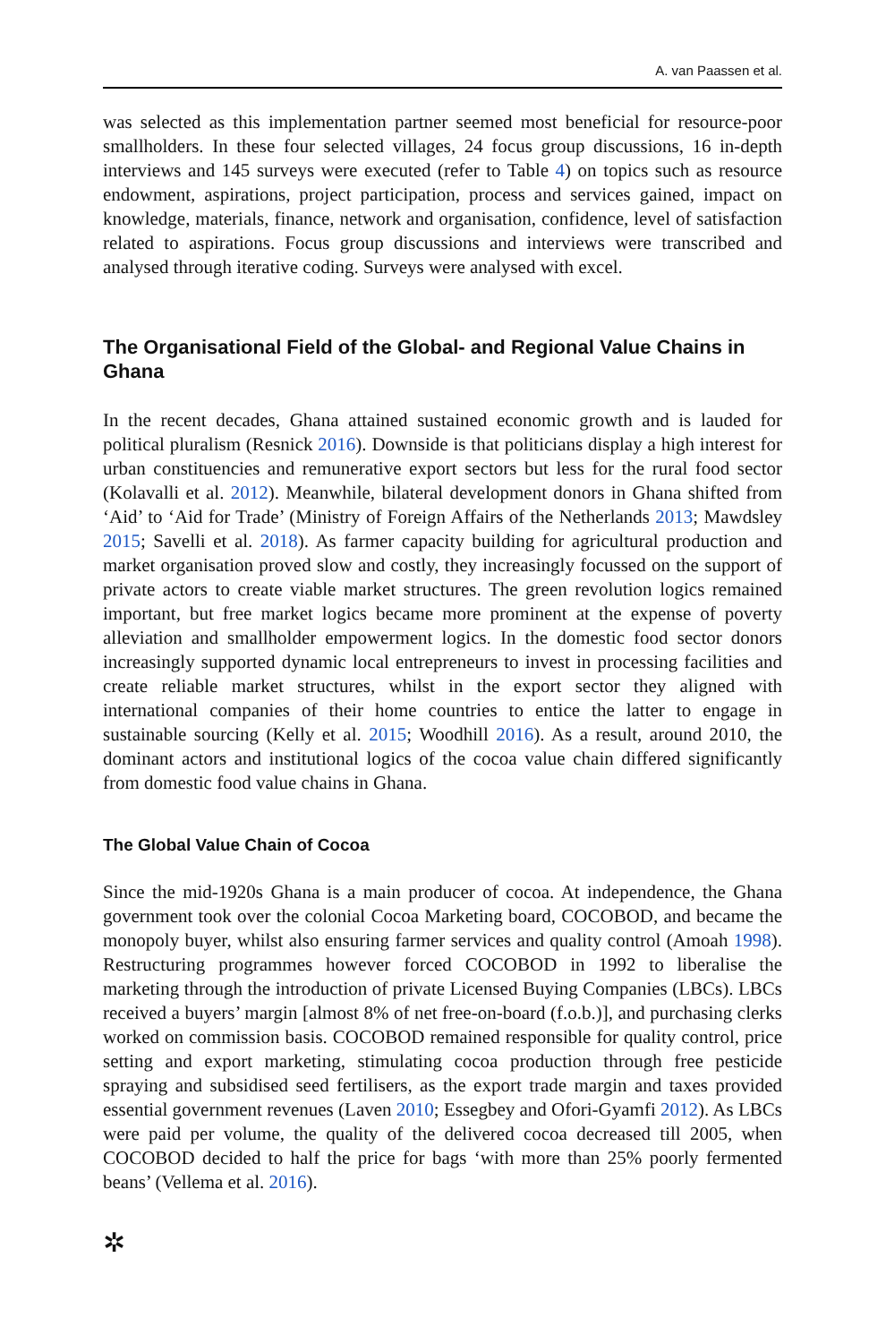A. van Paassen et al.
was selected as this implementation partner seemed most beneficial for resource-poor smallholders. In these four selected villages, 24 focus group discussions, 16 in-depth interviews and 145 surveys were executed (refer to Table 4) on topics such as resource endowment, aspirations, project participation, process and services gained, impact on knowledge, materials, finance, network and organisation, confidence, level of satisfaction related to aspirations. Focus group discussions and interviews were transcribed and analysed through iterative coding. Surveys were analysed with excel.
The Organisational Field of the Global‑ and Regional Value Chains in Ghana
In the recent decades, Ghana attained sustained economic growth and is lauded for political pluralism (Resnick 2016). Downside is that politicians display a high interest for urban constituencies and remunerative export sectors but less for the rural food sector (Kolavalli et al. 2012). Meanwhile, bilateral development donors in Ghana shifted from ‘Aid’ to ‘Aid for Trade’ (Ministry of Foreign Affairs of the Netherlands 2013; Mawdsley 2015; Savelli et al. 2018). As farmer capacity building for agricultural production and market organisation proved slow and costly, they increasingly focussed on the support of private actors to create viable market structures. The green revolution logics remained important, but free market logics became more prominent at the expense of poverty alleviation and smallholder empowerment logics. In the domestic food sector donors increasingly supported dynamic local entrepreneurs to invest in processing facilities and create reliable market structures, whilst in the export sector they aligned with international companies of their home countries to entice the latter to engage in sustainable sourcing (Kelly et al. 2015; Woodhill 2016). As a result, around 2010, the dominant actors and institutional logics of the cocoa value chain differed significantly from domestic food value chains in Ghana.
The Global Value Chain of Cocoa
Since the mid-1920s Ghana is a main producer of cocoa. At independence, the Ghana government took over the colonial Cocoa Marketing board, COCOBOD, and became the monopoly buyer, whilst also ensuring farmer services and quality control (Amoah 1998). Restructuring programmes however forced COCOBOD in 1992 to liberalise the marketing through the introduction of private Licensed Buying Companies (LBCs). LBCs received a buyers’ margin [almost 8% of net free-on-board (f.o.b.)], and purchasing clerks worked on commission basis. COCOBOD remained responsible for quality control, price setting and export marketing, stimulating cocoa production through free pesticide spraying and subsidised seed fertilisers, as the export trade margin and taxes provided essential government revenues (Laven 2010; Essegbey and Ofori-Gyamfi 2012). As LBCs were paid per volume, the quality of the delivered cocoa decreased till 2005, when COCOBOD decided to half the price for bags ‘with more than 25% poorly fermented beans’ (Vellema et al. 2016).
✲